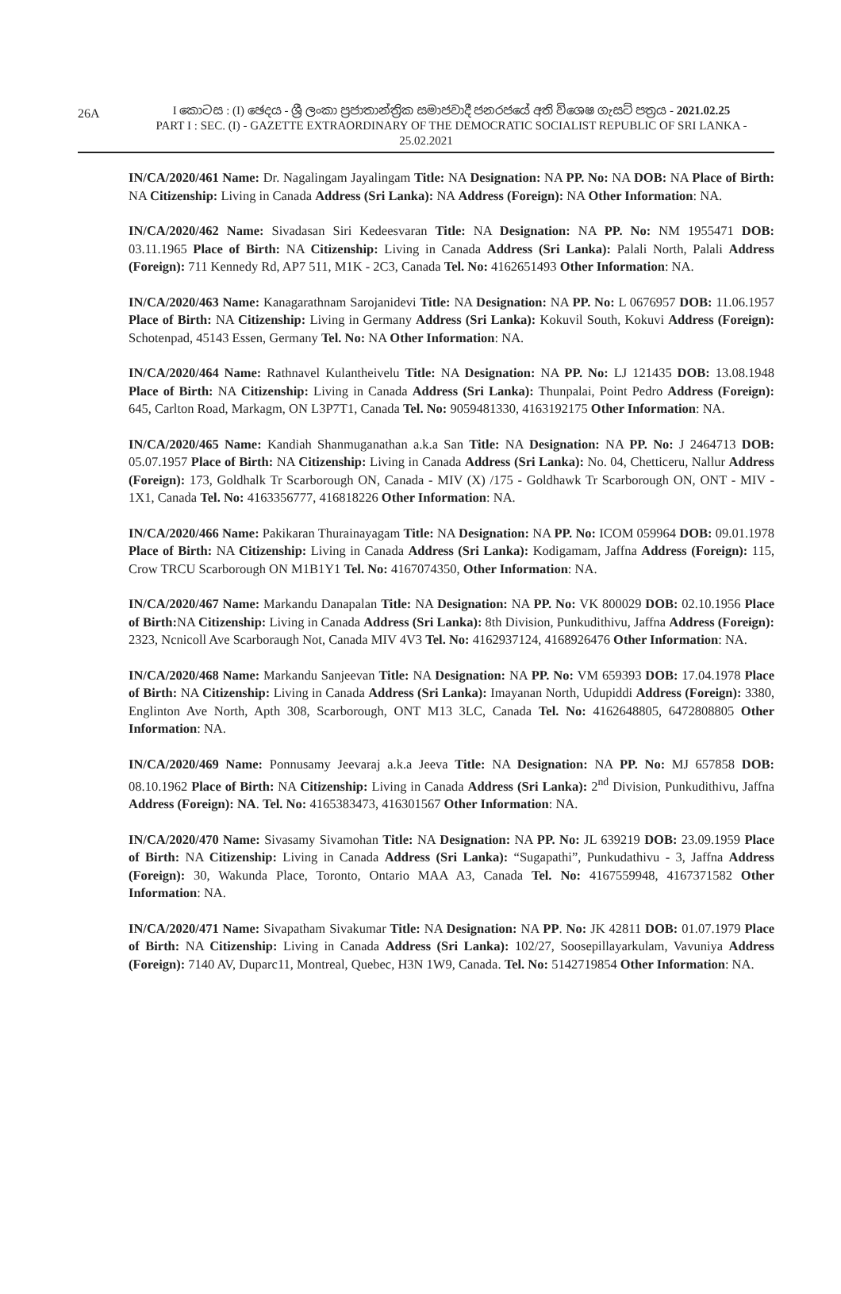26A
I කොටස : (I) ඡෙදය - ශ්‍රී ලංකා ප්‍රජාතාන්ත්‍රික සමාජවාදී ජනරජයේ අති විශෙෂ ගැසට් පත්‍රය - 2021.02.25
PART I : SEC. (I) - GAZETTE EXTRAORDINARY OF THE DEMOCRATIC SOCIALIST REPUBLIC OF SRI LANKA - 25.02.2021
IN/CA/2020/461 Name: Dr. Nagalingam Jayalingam Title: NA Designation: NA PP. No: NA DOB: NA Place of Birth: NA Citizenship: Living in Canada Address (Sri Lanka): NA Address (Foreign): NA Other Information: NA.
IN/CA/2020/462 Name: Sivadasan Siri Kedeesvaran Title: NA Designation: NA PP. No: NM 1955471 DOB: 03.11.1965 Place of Birth: NA Citizenship: Living in Canada Address (Sri Lanka): Palali North, Palali Address (Foreign): 711 Kennedy Rd, AP7 511, M1K - 2C3, Canada Tel. No: 4162651493 Other Information: NA.
IN/CA/2020/463 Name: Kanagarathnam Sarojanidevi Title: NA Designation: NA PP. No: L 0676957 DOB: 11.06.1957 Place of Birth: NA Citizenship: Living in Germany Address (Sri Lanka): Kokuvil South, Kokuvi Address (Foreign): Schotenpad, 45143 Essen, Germany Tel. No: NA Other Information: NA.
IN/CA/2020/464 Name: Rathnavel Kulantheivelu Title: NA Designation: NA PP. No: LJ 121435 DOB: 13.08.1948 Place of Birth: NA Citizenship: Living in Canada Address (Sri Lanka): Thunpalai, Point Pedro Address (Foreign): 645, Carlton Road, Markagm, ON L3P7T1, Canada Tel. No: 9059481330, 4163192175 Other Information: NA.
IN/CA/2020/465 Name: Kandiah Shanmuganathan a.k.a San Title: NA Designation: NA PP. No: J 2464713 DOB: 05.07.1957 Place of Birth: NA Citizenship: Living in Canada Address (Sri Lanka): No. 04, Chetticeru, Nallur Address (Foreign): 173, Goldhalk Tr Scarborough ON, Canada - MIV (X) /175 - Goldhawk Tr Scarborough ON, ONT - MIV - 1X1, Canada Tel. No: 4163356777, 416818226 Other Information: NA.
IN/CA/2020/466 Name: Pakikaran Thurainayagam Title: NA Designation: NA PP. No: ICOM 059964 DOB: 09.01.1978 Place of Birth: NA Citizenship: Living in Canada Address (Sri Lanka): Kodigamam, Jaffna Address (Foreign): 115, Crow TRCU Scarborough ON M1B1Y1 Tel. No: 4167074350, Other Information: NA.
IN/CA/2020/467 Name: Markandu Danapalan Title: NA Designation: NA PP. No: VK 800029 DOB: 02.10.1956 Place of Birth: NA Citizenship: Living in Canada Address (Sri Lanka): 8th Division, Punkudithivu, Jaffna Address (Foreign): 2323, Ncnicoll Ave Scarboraugh Not, Canada MIV 4V3 Tel. No: 4162937124, 4168926476 Other Information: NA.
IN/CA/2020/468 Name: Markandu Sanjeevan Title: NA Designation: NA PP. No: VM 659393 DOB: 17.04.1978 Place of Birth: NA Citizenship: Living in Canada Address (Sri Lanka): Imayanan North, Udupiddi Address (Foreign): 3380, Englinton Ave North, Apth 308, Scarborough, ONT M13 3LC, Canada Tel. No: 4162648805, 6472808805 Other Information: NA.
IN/CA/2020/469 Name: Ponnusamy Jeevaraj a.k.a Jeeva Title: NA Designation: NA PP. No: MJ 657858 DOB: 08.10.1962 Place of Birth: NA Citizenship: Living in Canada Address (Sri Lanka): 2<sup>nd</sup> Division, Punkudithivu, Jaffna Address (Foreign): NA. Tel. No: 4165383473, 416301567 Other Information: NA.
IN/CA/2020/470 Name: Sivasamy Sivamohan Title: NA Designation: NA PP. No: JL 639219 DOB: 23.09.1959 Place of Birth: NA Citizenship: Living in Canada Address (Sri Lanka): “Sugapathi”, Punkudathivu - 3, Jaffna Address (Foreign): 30, Wakunda Place, Toronto, Ontario MAA A3, Canada Tel. No: 4167559948, 4167371582 Other Information: NA.
IN/CA/2020/471 Name: Sivapatham Sivakumar Title: NA Designation: NA PP. No: JK 42811 DOB: 01.07.1979 Place of Birth: NA Citizenship: Living in Canada Address (Sri Lanka): 102/27, Soosepillayarkulam, Vavuniya Address (Foreign): 7140 AV, Duparc11, Montreal, Quebec, H3N 1W9, Canada. Tel. No: 5142719854 Other Information: NA.